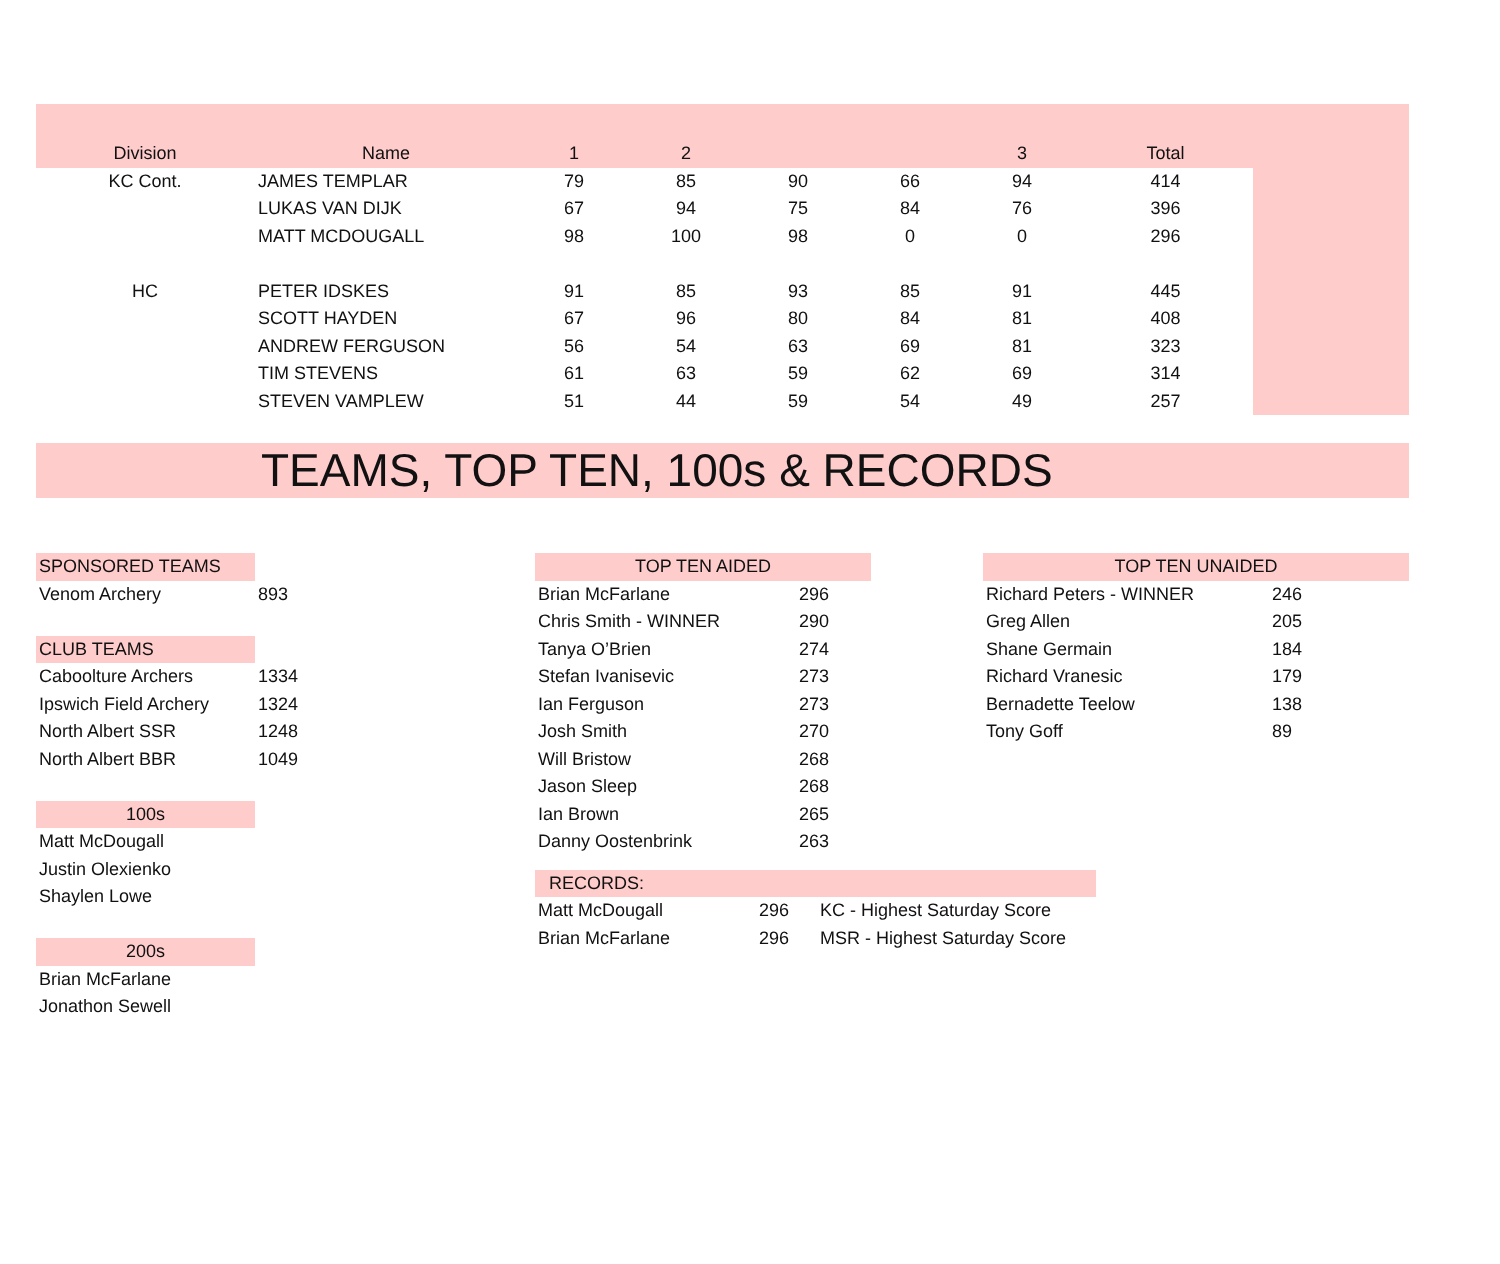| Division | Name | 1 | 2 | | | 3 | Total | |
| --- | --- | --- | --- | --- | --- | --- | --- | --- |
| KC Cont. | JAMES TEMPLAR | 79 | 85 | 90 | 66 | 94 | 414 | |
| | LUKAS VAN DIJK | 67 | 94 | 75 | 84 | 76 | 396 | |
| | MATT MCDOUGALL | 98 | 100 | 98 | 0 | 0 | 296 | |
| HC | PETER IDSKES | 91 | 85 | 93 | 85 | 91 | 445 | |
| | SCOTT HAYDEN | 67 | 96 | 80 | 84 | 81 | 408 | |
| | ANDREW FERGUSON | 56 | 54 | 63 | 69 | 81 | 323 | |
| | TIM STEVENS | 61 | 63 | 59 | 62 | 69 | 314 | |
| | STEVEN VAMPLEW | 51 | 44 | 59 | 54 | 49 | 257 | |
TEAMS, TOP TEN, 100s & RECORDS
| SPONSORED TEAMS | |
| Venom Archery | 893 |
| CLUB TEAMS | |
| Caboolture Archers | 1334 |
| Ipswich Field Archery | 1324 |
| North Albert SSR | 1248 |
| North Albert BBR | 1049 |
| 100s | |
| Matt McDougall | |
| Justin Olexienko | |
| Shaylen Lowe | |
| 200s | |
| Brian McFarlane | |
| Jonathon Sewell | |
| TOP TEN AIDED | |
| Brian McFarlane | 296 |
| Chris Smith - WINNER | 290 |
| Tanya O’Brien | 274 |
| Stefan Ivanisevic | 273 |
| Ian Ferguson | 273 |
| Josh Smith | 270 |
| Will Bristow | 268 |
| Jason Sleep | 268 |
| Ian Brown | 265 |
| Danny Oostenbrink | 263 |
| RECORDS: | | |
| Matt McDougall | 296 | KC - Highest Saturday Score |
| Brian McFarlane | 296 | MSR - Highest Saturday Score |
| TOP TEN UNAIDED | |
| Richard Peters - WINNER | 246 |
| Greg Allen | 205 |
| Shane Germain | 184 |
| Richard Vranesic | 179 |
| Bernadette Teelow | 138 |
| Tony Goff | 89 |